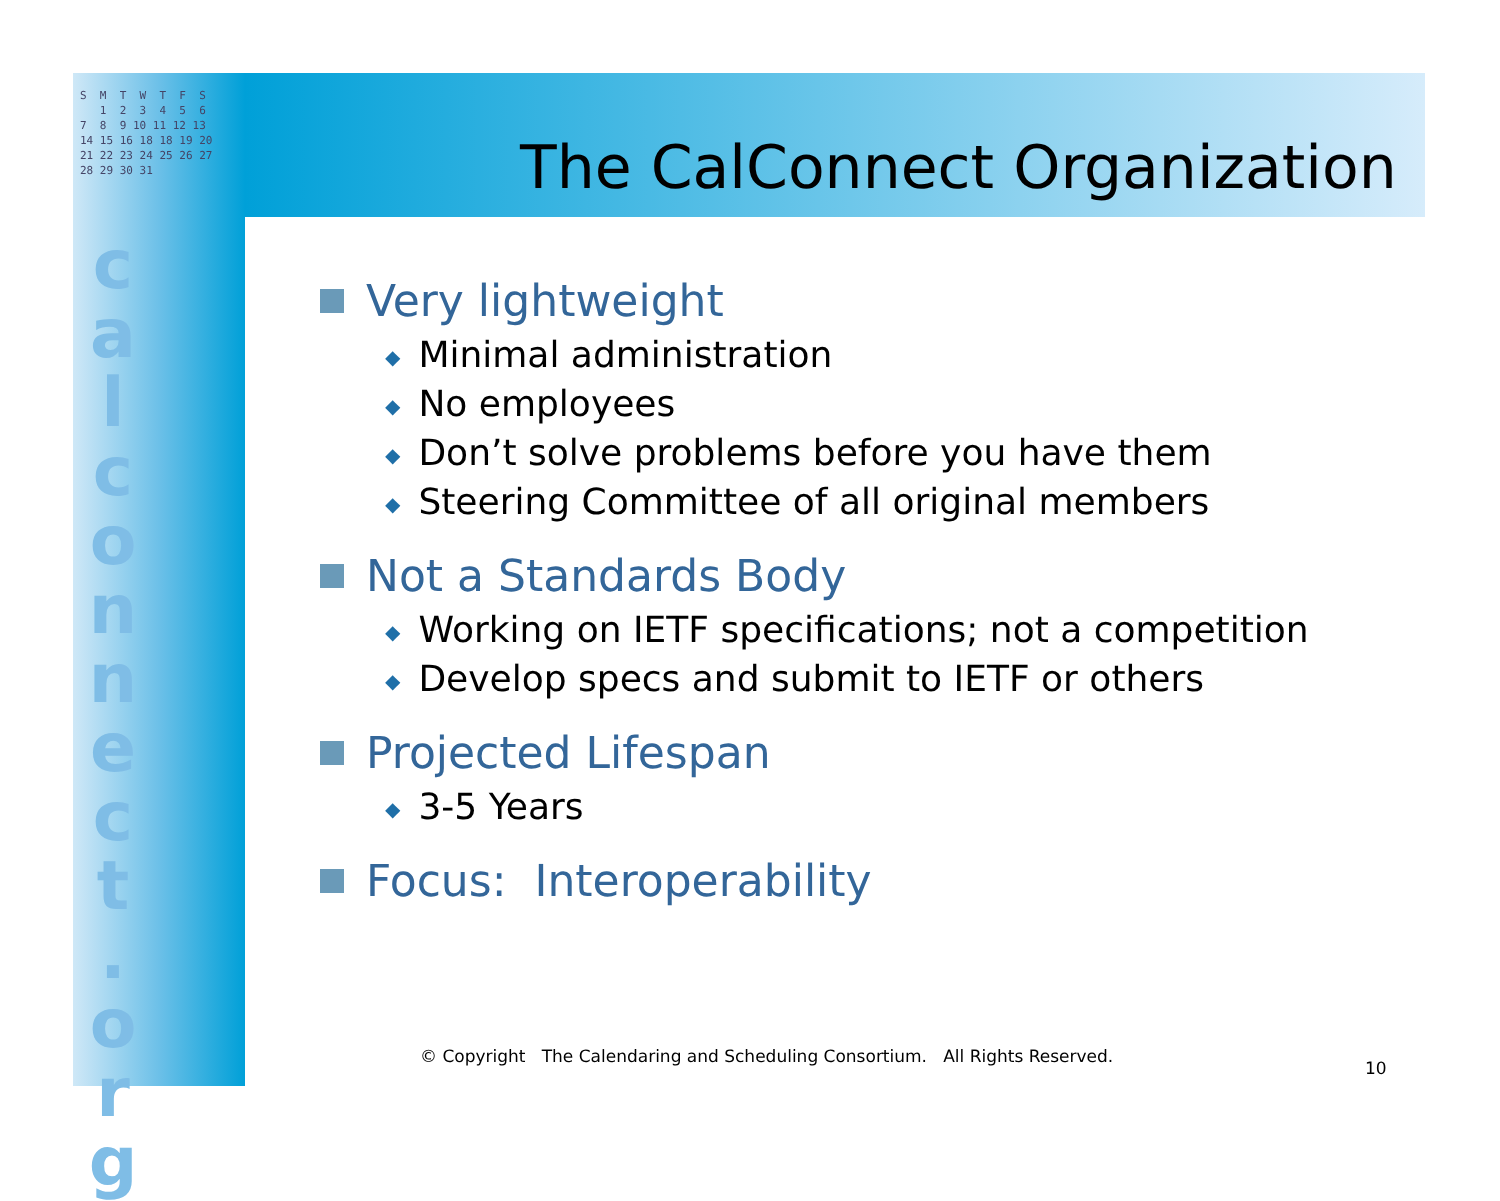S M T W T F S 1 2 3 4 5 6 7 8 9 10 11 12 13 14 15 16 18 18 19 20 21 22 23 24 25 26 27 28 29 30 31
c a l c o n n e c t . o r g
The CalConnect Organization
Very lightweight
◆ Minimal administration
◆ No employees
◆ Don’t solve problems before you have them
◆ Steering Committee of all original members
Not a Standards Body
◆ Working on IETF specifications; not a competition
◆ Develop specs and submit to IETF or others
Projected Lifespan
◆ 3-5 Years
Focus: Interoperability
© Copyright The Calendaring and Scheduling Consortium. All Rights Reserved.
10